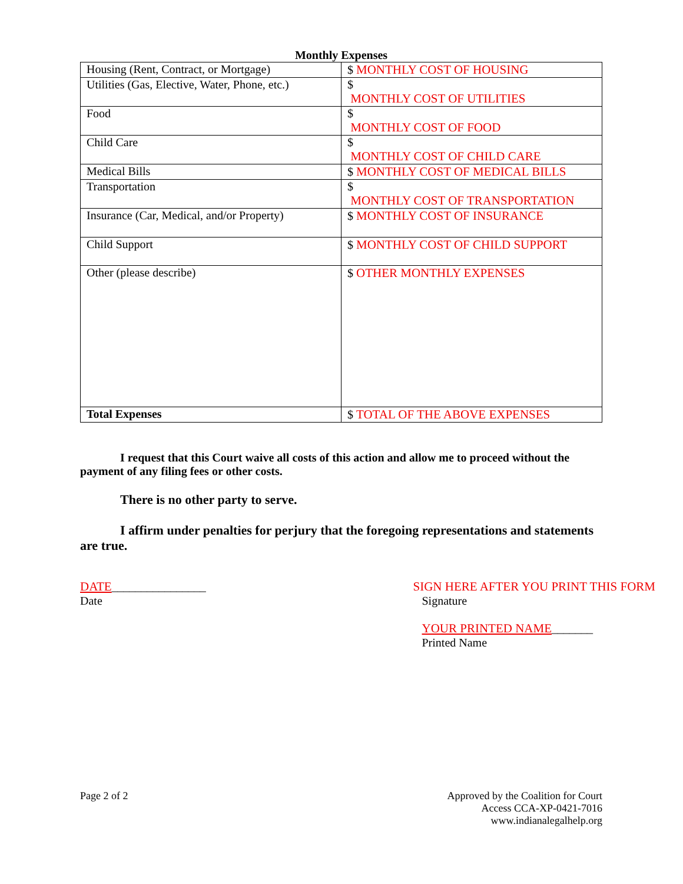Monthly Expenses
| Housing (Rent, Contract, or Mortgage) | $ MONTHLY COST OF HOUSING |
| Utilities (Gas, Elective, Water, Phone, etc.) | $ MONTHLY COST OF UTILITIES |
| Food | $ MONTHLY COST OF FOOD |
| Child Care | $ MONTHLY COST OF CHILD CARE |
| Medical Bills | $ MONTHLY COST OF MEDICAL BILLS |
| Transportation | $ MONTHLY COST OF TRANSPORTATION |
| Insurance (Car, Medical, and/or Property) | $ MONTHLY COST OF INSURANCE |
| Child Support | $ MONTHLY COST OF CHILD SUPPORT |
| Other (please describe) | $ OTHER MONTHLY EXPENSES |
| Total Expenses | $ TOTAL OF THE ABOVE EXPENSES |
I request that this Court waive all costs of this action and allow me to proceed without the payment of any filing fees or other costs.
There is no other party to serve.
I affirm under penalties for perjury that the foregoing representations and statements are true.
DATE________________
Date
SIGN HERE AFTER YOU PRINT THIS FORM
Signature
YOUR PRINTED NAME_______
Printed Name
Page 2 of 2 Approved by the Coalition for Court
Access CCA-XP-0421-7016
www.indianalegalhelp.org